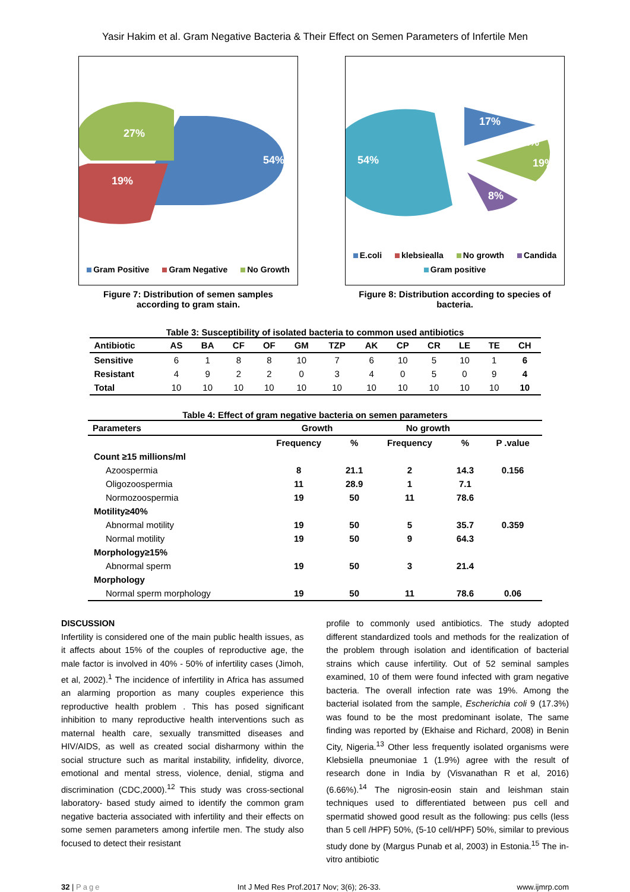Yasir Hakim et al. Gram Negative Bacteria & Their Effect on Semen Parameters of Infertile Men
54%
19%
27%
Gram Positive Gram Negative No Growth
Figure 7: Distribution of semen samples
according to gram stain.
54%
17%
2%
19%
8%
E.coli klebsiealla No growth Candida Gram positive
Figure 8: Distribution according to species of bacteria.
Table 3: Susceptibility of isolated bacteria to common used antibiotics
| Antibiotic | AS | BA | CF | OF | GM | TZP | AK | CP | CR | LE | TE | CH |
| --- | --- | --- | --- | --- | --- | --- | --- | --- | --- | --- | --- | --- |
| Sensitive | 6 | 1 | 8 | 8 | 10 | 7 | 6 | 10 | 5 | 10 | 1 | 6 |
| Resistant | 4 | 9 | 2 | 2 | 0 | 3 | 4 | 0 | 5 | 0 | 9 | 4 |
| Total | 10 | 10 | 10 | 10 | 10 | 10 | 10 | 10 | 10 | 10 | 10 | 10 |
Table 4: Effect of gram negative bacteria on semen parameters
| Parameters | Growth | | No growth | | |
| --- | --- | --- | --- | --- | --- |
| | Frequency | % | Frequency | % | P .value |
| Count ≥15 millions/ml | | | | | |
| Azoospermia | 8 | 21.1 | 2 | 14.3 | 0.156 |
| Oligozoospermia | 11 | 28.9 | 1 | 7.1 | |
| Normozoospermia | 19 | 50 | 11 | 78.6 | |
| Motility≥40% | | | | | |
| Abnormal motility | 19 | 50 | 5 | 35.7 | 0.359 |
| Normal motility | 19 | 50 | 9 | 64.3 | |
| Morphology≥15% | | | | | |
| Abnormal sperm | 19 | 50 | 3 | 21.4 | |
| Morphology | | | | | |
| Normal sperm morphology | 19 | 50 | 11 | 78.6 | 0.06 |
DISCUSSION
Infertility is considered one of the main public health issues, as it affects about 15% of the couples of reproductive age, the male factor is involved in 40% - 50% of infertility cases (Jimoh, et al, 2002).<sup>1</sup> The incidence of infertility in Africa has assumed an alarming proportion as many couples experience this reproductive health problem . This has posed significant inhibition to many reproductive health interventions such as maternal health care, sexually transmitted diseases and HIV/AIDS, as well as created social disharmony within the social structure such as marital instability, infidelity, divorce, emotional and mental stress, violence, denial, stigma and discrimination (CDC,2000).<sup>12</sup> This study was cross-sectional laboratory- based study aimed to identify the common gram negative bacteria associated with infertility and their effects on some semen parameters among infertile men. The study also focused to detect their resistant
profile to commonly used antibiotics. The study adopted different standardized tools and methods for the realization of the problem through isolation and identification of bacterial strains which cause infertility. Out of 52 seminal samples examined, 10 of them were found infected with gram negative bacteria. The overall infection rate was 19%. Among the bacterial isolated from the sample, Escherichia coli 9 (17.3%) was found to be the most predominant isolate, The same finding was reported by (Ekhaise and Richard, 2008) in Benin City, Nigeria.<sup>13</sup> Other less frequently isolated organisms were Klebsiella pneumoniae 1 (1.9%) agree with the result of research done in India by (Visvanathan R et al, 2016) (6.66%).<sup>14</sup> The nigrosin-eosin stain and leishman stain techniques used to differentiated between pus cell and spermatid showed good result as the following: pus cells (less than 5 cell /HPF) 50%, (5-10 cell/HPF) 50%, similar to previous study done by (Margus Punab et al, 2003) in Estonia.<sup>15</sup> The in- vitro antibiotic
32 | Page Int J Med Res Prof.2017 Nov; 3(6); 26-33. www.ijmrp.com